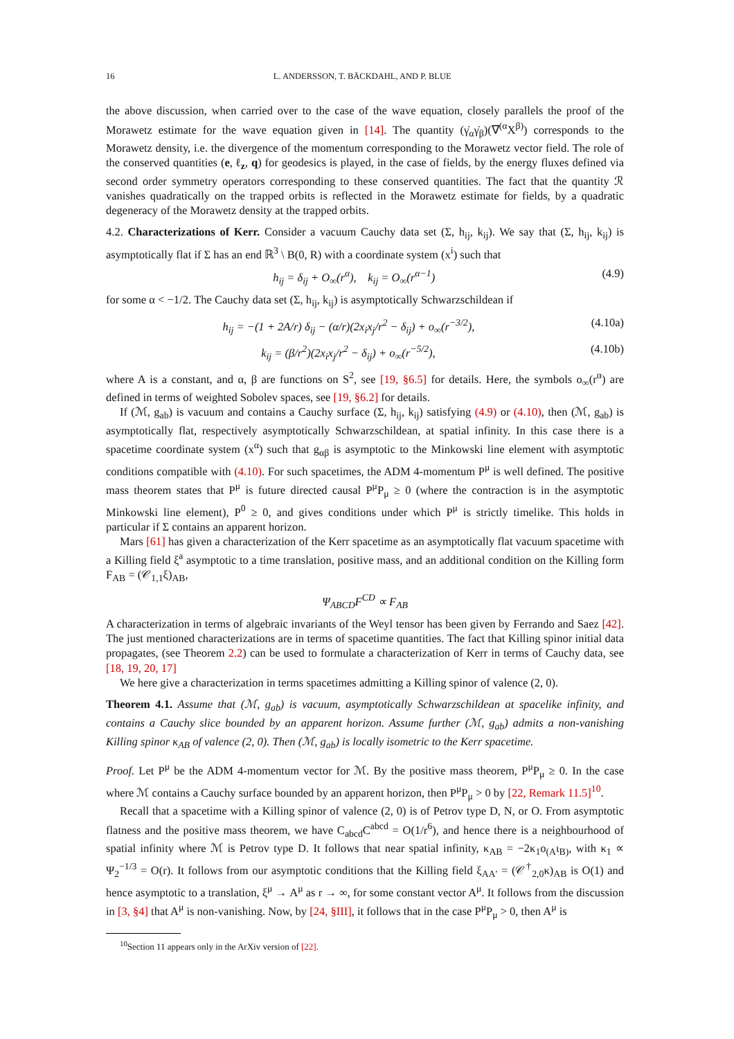16 L. ANDERSSON, T. BÄCKDAHL, AND P. BLUE
the above discussion, when carried over to the case of the wave equation, closely parallels the proof of the Morawetz estimate for the wave equation given in [14]. The quantity (γ̇<sub>α</sub>γ̇<sub>β</sub>)(∇<sup>(α</sup>X<sup>β)</sup>) corresponds to the Morawetz density, i.e. the divergence of the momentum corresponding to the Morawetz vector field. The role of the conserved quantities (e, ℓ<sub>z</sub>, q) for geodesics is played, in the case of fields, by the energy fluxes defined via second order symmetry operators corresponding to these conserved quantities. The fact that the quantity ℛ vanishes quadratically on the trapped orbits is reflected in the Morawetz estimate for fields, by a quadratic degeneracy of the Morawetz density at the trapped orbits.
4.2. Characterizations of Kerr. Consider a vacuum Cauchy data set (Σ, h<sub>ij</sub>, k<sub>ij</sub>). We say that (Σ, h<sub>ij</sub>, k<sub>ij</sub>) is asymptotically flat if Σ has an end ℝ<sup>3</sup> \ B(0, R) with a coordinate system (x<sup>i</sup>) such that
h<sub>ij</sub> = δ<sub>ij</sub> + O<sub>∞</sub>(r<sup>α</sup>), k<sub>ij</sub> = O<sub>∞</sub>(r<sup>α−1</sup>) (4.9)
for some α < −1/2. The Cauchy data set (Σ, h<sub>ij</sub>, k<sub>ij</sub>) is asymptotically Schwarzschildean if
h<sub>ij</sub> = −(1 + 2A/r) δ<sub>ij</sub> − (α/r)(2x<sub>i</sub>x<sub>j</sub>/r<sup>2</sup> − δ<sub>ij</sub>) + o<sub>∞</sub>(r<sup>−3/2</sup>), (4.10a)
k<sub>ij</sub> = (β/r<sup>2</sup>)(2x<sub>i</sub>x<sub>j</sub>/r<sup>2</sup> − δ<sub>ij</sub>) + o<sub>∞</sub>(r<sup>−5/2</sup>), (4.10b)
where A is a constant, and α, β are functions on S<sup>2</sup>, see [19, §6.5] for details. Here, the symbols o<sub>∞</sub>(r<sup>α</sup>) are defined in terms of weighted Sobolev spaces, see [19, §6.2] for details.
If (ℳ, g<sub>ab</sub>) is vacuum and contains a Cauchy surface (Σ, h<sub>ij</sub>, k<sub>ij</sub>) satisfying (4.9) or (4.10), then (ℳ, g<sub>ab</sub>) is asymptotically flat, respectively asymptotically Schwarzschildean, at spatial infinity. In this case there is a spacetime coordinate system (x<sup>α</sup>) such that g<sub>αβ</sub> is asymptotic to the Minkowski line element with asymptotic conditions compatible with (4.10). For such spacetimes, the ADM 4-momentum P<sup>μ</sup> is well defined. The positive mass theorem states that P<sup>μ</sup> is future directed causal P<sup>μ</sup>P<sub>μ</sub> ≥ 0 (where the contraction is in the asymptotic Minkowski line element), P<sup>0</sup> ≥ 0, and gives conditions under which P<sup>μ</sup> is strictly timelike. This holds in particular if Σ contains an apparent horizon.
Mars [61] has given a characterization of the Kerr spacetime as an asymptotically flat vacuum spacetime with a Killing field ξ<sup>a</sup> asymptotic to a time translation, positive mass, and an additional condition on the Killing form F<sub>AB</sub> = (𝒞<sub>1,1</sub>ξ)<sub>AB</sub>,
Ψ<sub>ABCD</sub>F<sup>CD</sup> ∝ F<sub>AB</sub>
A characterization in terms of algebraic invariants of the Weyl tensor has been given by Ferrando and Saez [42]. The just mentioned characterizations are in terms of spacetime quantities. The fact that Killing spinor initial data propagates, (see Theorem 2.2) can be used to formulate a characterization of Kerr in terms of Cauchy data, see [18, 19, 20, 17]
We here give a characterization in terms spacetimes admitting a Killing spinor of valence (2, 0).
Theorem 4.1. Assume that (ℳ, g<sub>ab</sub>) is vacuum, asymptotically Schwarzschildean at spacelike infinity, and contains a Cauchy slice bounded by an apparent horizon. Assume further (ℳ, g<sub>ab</sub>) admits a non-vanishing Killing spinor κ<sub>AB</sub> of valence (2, 0). Then (ℳ, g<sub>ab</sub>) is locally isometric to the Kerr spacetime.
Proof. Let P<sup>μ</sup> be the ADM 4-momentum vector for ℳ. By the positive mass theorem, P<sup>μ</sup>P<sub>μ</sub> ≥ 0. In the case where ℳ contains a Cauchy surface bounded by an apparent horizon, then P<sup>μ</sup>P<sub>μ</sub> > 0 by [22, Remark 11.5]<sup>10</sup>.
Recall that a spacetime with a Killing spinor of valence (2, 0) is of Petrov type D, N, or O. From asymptotic flatness and the positive mass theorem, we have C<sub>abcd</sub>C<sup>abcd</sup> = O(1/r<sup>6</sup>), and hence there is a neighbourhood of spatial infinity where ℳ is Petrov type D. It follows that near spatial infinity, κ<sub>AB</sub> = −2κ<sub>1</sub>o<sub>(A</sub>ι<sub>B)</sub>, with κ<sub>1</sub> ∝ Ψ<sub>2</sub><sup>−1/3</sup> = O(r). It follows from our asymptotic conditions that the Killing field ξ<sub>AA′</sub> = (𝒞<sup>†</sup><sub>2,0</sub>κ)<sub>AB</sub> is O(1) and hence asymptotic to a translation, ξ<sup>μ</sup> → A<sup>μ</sup> as r → ∞, for some constant vector A<sup>μ</sup>. It follows from the discussion in [3, §4] that A<sup>μ</sup> is non-vanishing. Now, by [24, §III], it follows that in the case P<sup>μ</sup>P<sub>μ</sub> > 0, then A<sup>μ</sup> is
<sup>10</sup> Section 11 appears only in the ArXiv version of [22].